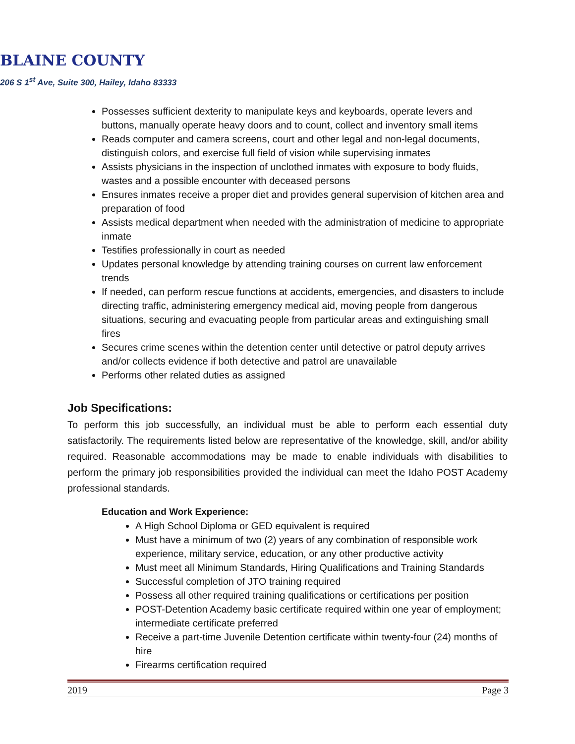BLAINE COUNTY
206 S 1<sup>st</sup> Ave, Suite 300, Hailey, Idaho 83333
Possesses sufficient dexterity to manipulate keys and keyboards, operate levers and buttons, manually operate heavy doors and to count, collect and inventory small items
Reads computer and camera screens, court and other legal and non-legal documents, distinguish colors, and exercise full field of vision while supervising inmates
Assists physicians in the inspection of unclothed inmates with exposure to body fluids, wastes and a possible encounter with deceased persons
Ensures inmates receive a proper diet and provides general supervision of kitchen area and preparation of food
Assists medical department when needed with the administration of medicine to appropriate inmate
Testifies professionally in court as needed
Updates personal knowledge by attending training courses on current law enforcement trends
If needed, can perform rescue functions at accidents, emergencies, and disasters to include directing traffic, administering emergency medical aid, moving people from dangerous situations, securing and evacuating people from particular areas and extinguishing small fires
Secures crime scenes within the detention center until detective or patrol deputy arrives and/or collects evidence if both detective and patrol are unavailable
Performs other related duties as assigned
Job Specifications:
To perform this job successfully, an individual must be able to perform each essential duty satisfactorily. The requirements listed below are representative of the knowledge, skill, and/or ability required. Reasonable accommodations may be made to enable individuals with disabilities to perform the primary job responsibilities provided the individual can meet the Idaho POST Academy professional standards.
Education and Work Experience:
A High School Diploma or GED equivalent is required
Must have a minimum of two (2) years of any combination of responsible work experience, military service, education, or any other productive activity
Must meet all Minimum Standards, Hiring Qualifications and Training Standards
Successful completion of JTO training required
Possess all other required training qualifications or certifications per position
POST-Detention Academy basic certificate required within one year of employment; intermediate certificate preferred
Receive a part-time Juvenile Detention certificate within twenty-four (24) months of hire
Firearms certification required
2019 Page 3